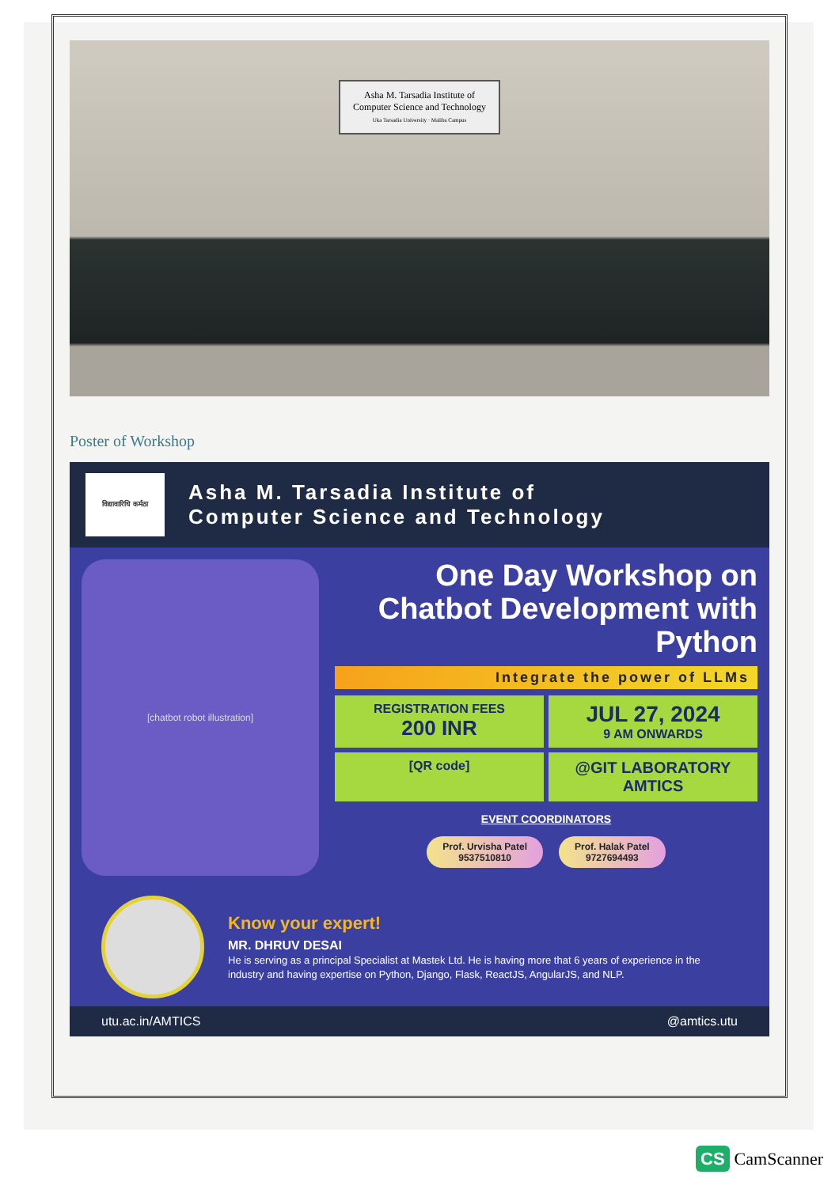Asha M. Tarsadia Institute of
Computer Science and Technology
Uka Tarsadia University · Maliba Campus
Poster of Workshop
विद्यावारिधि कर्मठा
Asha M. Tarsadia Institute of
Computer Science and Technology
[chatbot robot illustration]
One Day Workshop on
Chatbot Development with
Python
Integrate the power of LLMs
REGISTRATION FEES
200 INR
JUL 27, 2024
9 AM ONWARDS
[QR code]
@GIT LABORATORY
AMTICS
EVENT COORDINATORS
Prof. Urvisha Patel
9537510810
Prof. Halak Patel
9727694493
Know your expert!
MR. DHRUV DESAI
He is serving as a principal Specialist at Mastek Ltd. He is having more that 6 years of experience in the industry and having expertise on Python, Django, Flask, ReactJS, AngularJS, and NLP.
utu.ac.in/AMTICS @amtics.utu
CS CamScanner